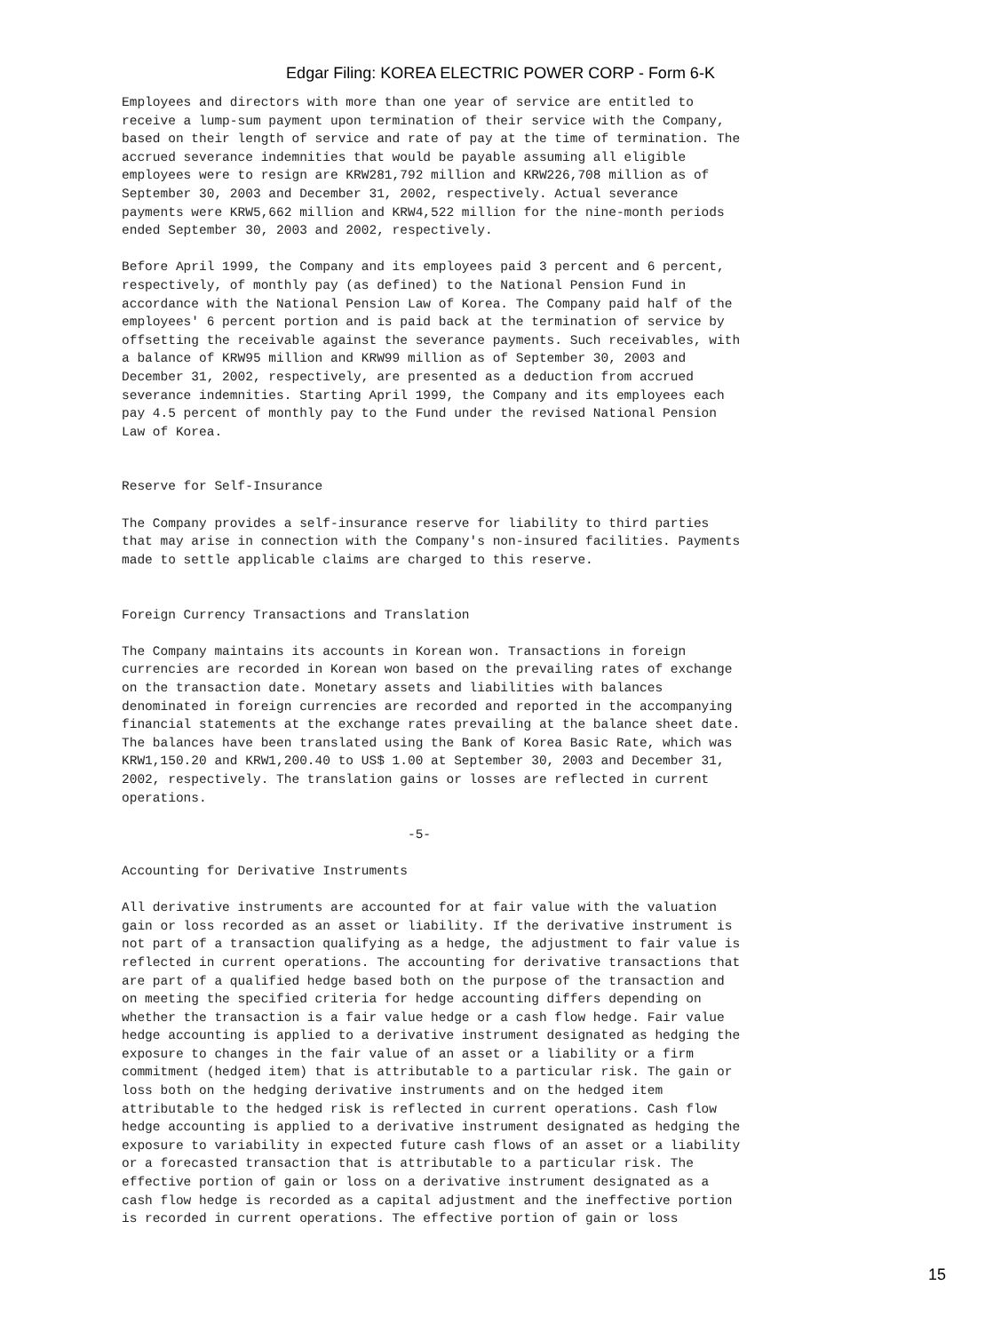Edgar Filing: KOREA ELECTRIC POWER CORP - Form 6-K
Employees and directors with more than one year of service are entitled to
receive a lump-sum payment upon termination of their service with the Company,
based on their length of service and rate of pay at the time of termination. The
accrued severance indemnities that would be payable assuming all eligible
employees were to resign are KRW281,792 million and KRW226,708 million as of
September 30, 2003 and December 31, 2002, respectively. Actual severance
payments were KRW5,662 million and KRW4,522 million for the nine-month periods
ended September 30, 2003 and 2002, respectively.

Before April 1999, the Company and its employees paid 3 percent and 6 percent,
respectively, of monthly pay (as defined) to the National Pension Fund in
accordance with the National Pension Law of Korea. The Company paid half of the
employees' 6 percent portion and is paid back at the termination of service by
offsetting the receivable against the severance payments. Such receivables, with
a balance of KRW95 million and KRW99 million as of September 30, 2003 and
December 31, 2002, respectively, are presented as a deduction from accrued
severance indemnities. Starting April 1999, the Company and its employees each
pay 4.5 percent of monthly pay to the Fund under the revised National Pension
Law of Korea.


Reserve for Self-Insurance

The Company provides a self-insurance reserve for liability to third parties
that may arise in connection with the Company's non-insured facilities. Payments
made to settle applicable claims are charged to this reserve.


Foreign Currency Transactions and Translation

The Company maintains its accounts in Korean won. Transactions in foreign
currencies are recorded in Korean won based on the prevailing rates of exchange
on the transaction date. Monetary assets and liabilities with balances
denominated in foreign currencies are recorded and reported in the accompanying
financial statements at the exchange rates prevailing at the balance sheet date.
The balances have been translated using the Bank of Korea Basic Rate, which was
KRW1,150.20 and KRW1,200.40 to US$ 1.00 at September 30, 2003 and December 31,
2002, respectively. The translation gains or losses are reflected in current
operations.

                                     -5-

Accounting for Derivative Instruments

All derivative instruments are accounted for at fair value with the valuation
gain or loss recorded as an asset or liability. If the derivative instrument is
not part of a transaction qualifying as a hedge, the adjustment to fair value is
reflected in current operations. The accounting for derivative transactions that
are part of a qualified hedge based both on the purpose of the transaction and
on meeting the specified criteria for hedge accounting differs depending on
whether the transaction is a fair value hedge or a cash flow hedge. Fair value
hedge accounting is applied to a derivative instrument designated as hedging the
exposure to changes in the fair value of an asset or a liability or a firm
commitment (hedged item) that is attributable to a particular risk. The gain or
loss both on the hedging derivative instruments and on the hedged item
attributable to the hedged risk is reflected in current operations. Cash flow
hedge accounting is applied to a derivative instrument designated as hedging the
exposure to variability in expected future cash flows of an asset or a liability
or a forecasted transaction that is attributable to a particular risk. The
effective portion of gain or loss on a derivative instrument designated as a
cash flow hedge is recorded as a capital adjustment and the ineffective portion
is recorded in current operations. The effective portion of gain or loss
15